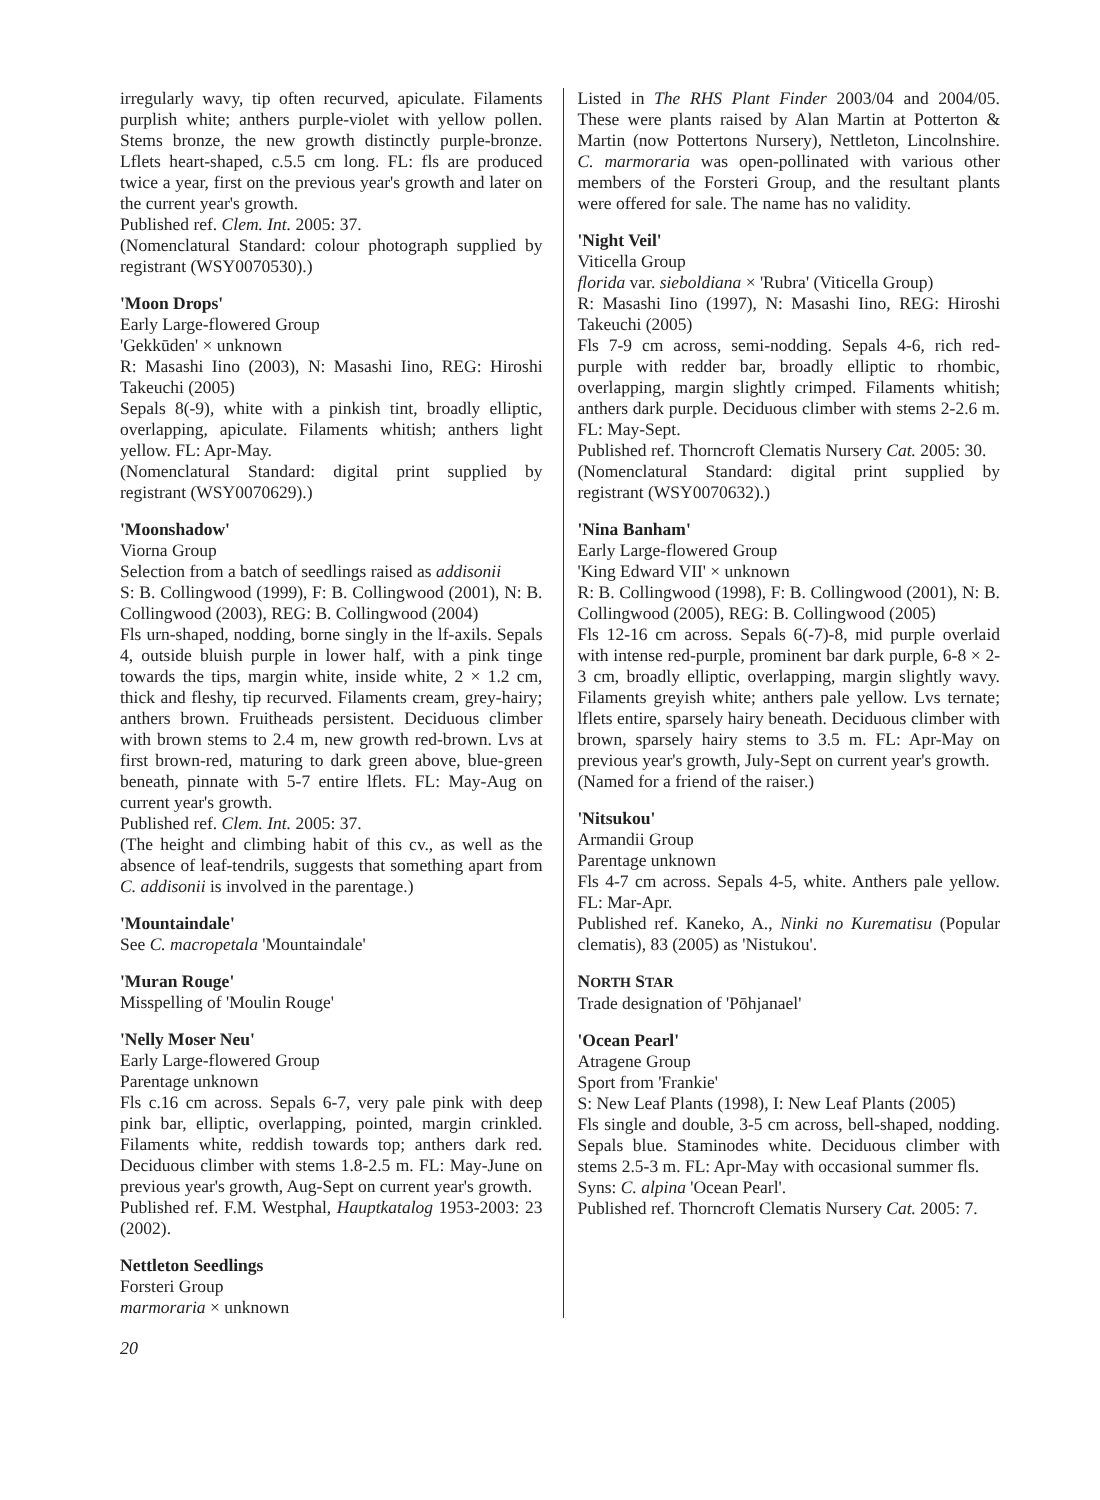irregularly wavy, tip often recurved, apiculate. Filaments purplish white; anthers purple-violet with yellow pollen. Stems bronze, the new growth distinctly purple-bronze. Lflets heart-shaped, c.5.5 cm long. FL: fls are produced twice a year, first on the previous year's growth and later on the current year's growth.
Published ref. Clem. Int. 2005: 37.
(Nomenclatural Standard: colour photograph supplied by registrant (WSY0070530).)
'Moon Drops'
Early Large-flowered Group
'Gekkūden' × unknown
R: Masashi Iino (2003), N: Masashi Iino, REG: Hiroshi Takeuchi (2005)
Sepals 8(-9), white with a pinkish tint, broadly elliptic, overlapping, apiculate. Filaments whitish; anthers light yellow. FL: Apr-May.
(Nomenclatural Standard: digital print supplied by registrant (WSY0070629).)
'Moonshadow'
Viorna Group
Selection from a batch of seedlings raised as addisonii
S: B. Collingwood (1999), F: B. Collingwood (2001), N: B. Collingwood (2003), REG: B. Collingwood (2004)
Fls urn-shaped, nodding, borne singly in the lf-axils. Sepals 4, outside bluish purple in lower half, with a pink tinge towards the tips, margin white, inside white, 2 × 1.2 cm, thick and fleshy, tip recurved. Filaments cream, grey-hairy; anthers brown. Fruitheads persistent. Deciduous climber with brown stems to 2.4 m, new growth red-brown. Lvs at first brown-red, maturing to dark green above, blue-green beneath, pinnate with 5-7 entire lflets. FL: May-Aug on current year's growth.
Published ref. Clem. Int. 2005: 37.
(The height and climbing habit of this cv., as well as the absence of leaf-tendrils, suggests that something apart from C. addisonii is involved in the parentage.)
'Mountaindale'
See C. macropetala 'Mountaindale'
'Muran Rouge'
Misspelling of 'Moulin Rouge'
'Nelly Moser Neu'
Early Large-flowered Group
Parentage unknown
Fls c.16 cm across. Sepals 6-7, very pale pink with deep pink bar, elliptic, overlapping, pointed, margin crinkled. Filaments white, reddish towards top; anthers dark red. Deciduous climber with stems 1.8-2.5 m. FL: May-June on previous year's growth, Aug-Sept on current year's growth.
Published ref. F.M. Westphal, Hauptkatalog 1953-2003: 23 (2002).
Nettleton Seedlings
Forsteri Group
marmoraria × unknown
Listed in The RHS Plant Finder 2003/04 and 2004/05. These were plants raised by Alan Martin at Potterton & Martin (now Pottertons Nursery), Nettleton, Lincolnshire. C. marmoraria was open-pollinated with various other members of the Forsteri Group, and the resultant plants were offered for sale. The name has no validity.
'Night Veil'
Viticella Group
florida var. sieboldiana × 'Rubra' (Viticella Group)
R: Masashi Iino (1997), N: Masashi Iino, REG: Hiroshi Takeuchi (2005)
Fls 7-9 cm across, semi-nodding. Sepals 4-6, rich red-purple with redder bar, broadly elliptic to rhombic, overlapping, margin slightly crimped. Filaments whitish; anthers dark purple. Deciduous climber with stems 2-2.6 m. FL: May-Sept.
Published ref. Thorncroft Clematis Nursery Cat. 2005: 30.
(Nomenclatural Standard: digital print supplied by registrant (WSY0070632).)
'Nina Banham'
Early Large-flowered Group
'King Edward VII' × unknown
R: B. Collingwood (1998), F: B. Collingwood (2001), N: B. Collingwood (2005), REG: B. Collingwood (2005)
Fls 12-16 cm across. Sepals 6(-7)-8, mid purple overlaid with intense red-purple, prominent bar dark purple, 6-8 × 2-3 cm, broadly elliptic, overlapping, margin slightly wavy. Filaments greyish white; anthers pale yellow. Lvs ternate; lflets entire, sparsely hairy beneath. Deciduous climber with brown, sparsely hairy stems to 3.5 m. FL: Apr-May on previous year's growth, July-Sept on current year's growth.
(Named for a friend of the raiser.)
'Nitsukou'
Armandii Group
Parentage unknown
Fls 4-7 cm across. Sepals 4-5, white. Anthers pale yellow. FL: Mar-Apr.
Published ref. Kaneko, A., Ninki no Kurematisu (Popular clematis), 83 (2005) as 'Nistukou'.
NORTH STAR
Trade designation of 'Pōhjanael'
'Ocean Pearl'
Atragene Group
Sport from 'Frankie'
S: New Leaf Plants (1998), I: New Leaf Plants (2005)
Fls single and double, 3-5 cm across, bell-shaped, nodding. Sepals blue. Staminodes white. Deciduous climber with stems 2.5-3 m. FL: Apr-May with occasional summer fls.
Syns: C. alpina 'Ocean Pearl'.
Published ref. Thorncroft Clematis Nursery Cat. 2005: 7.
20